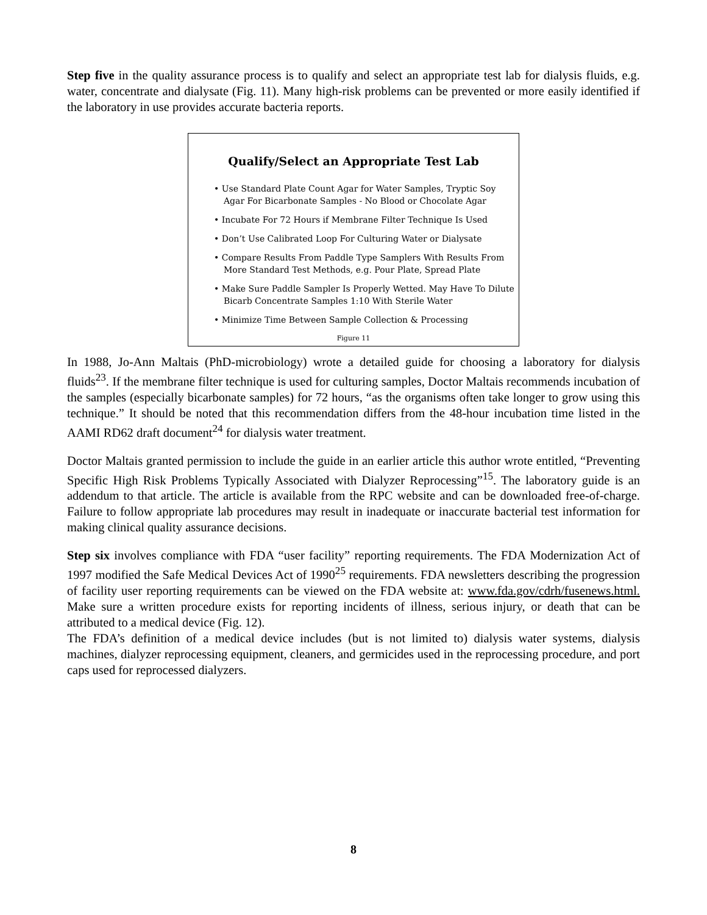Step five in the quality assurance process is to qualify and select an appropriate test lab for dialysis fluids, e.g. water, concentrate and dialysate (Fig. 11). Many high-risk problems can be prevented or more easily identified if the laboratory in use provides accurate bacteria reports.
Qualify/Select an Appropriate Test Lab
• Use Standard Plate Count Agar for Water Samples, Tryptic Soy Agar For Bicarbonate Samples - No Blood or Chocolate Agar
• Incubate For 72 Hours if Membrane Filter Technique Is Used
• Don’t Use Calibrated Loop For Culturing Water or Dialysate
• Compare Results From Paddle Type Samplers With Results From More Standard Test Methods, e.g. Pour Plate, Spread Plate
• Make Sure Paddle Sampler Is Properly Wetted. May Have To Dilute Bicarb Concentrate Samples 1:10 With Sterile Water
• Minimize Time Between Sample Collection & Processing
Figure 11
In 1988, Jo-Ann Maltais (PhD-microbiology) wrote a detailed guide for choosing a laboratory for dialysis fluids<sup>23</sup>. If the membrane filter technique is used for culturing samples, Doctor Maltais recommends incubation of the samples (especially bicarbonate samples) for 72 hours, “as the organisms often take longer to grow using this technique.” It should be noted that this recommendation differs from the 48-hour incubation time listed in the AAMI RD62 draft document<sup>24</sup> for dialysis water treatment.
Doctor Maltais granted permission to include the guide in an earlier article this author wrote entitled, “Preventing Specific High Risk Problems Typically Associated with Dialyzer Reprocessing”<sup>15</sup>. The laboratory guide is an addendum to that article. The article is available from the RPC website and can be downloaded free-of-charge. Failure to follow appropriate lab procedures may result in inadequate or inaccurate bacterial test information for making clinical quality assurance decisions.
Step six involves compliance with FDA “user facility” reporting requirements. The FDA Modernization Act of 1997 modified the Safe Medical Devices Act of 1990<sup>25</sup> requirements. FDA newsletters describing the progression of facility user reporting requirements can be viewed on the FDA website at: www.fda.gov/cdrh/fusenews.html. Make sure a written procedure exists for reporting incidents of illness, serious injury, or death that can be attributed to a medical device (Fig. 12).
The FDA’s definition of a medical device includes (but is not limited to) dialysis water systems, dialysis machines, dialyzer reprocessing equipment, cleaners, and germicides used in the reprocessing procedure, and port caps used for reprocessed dialyzers.
8